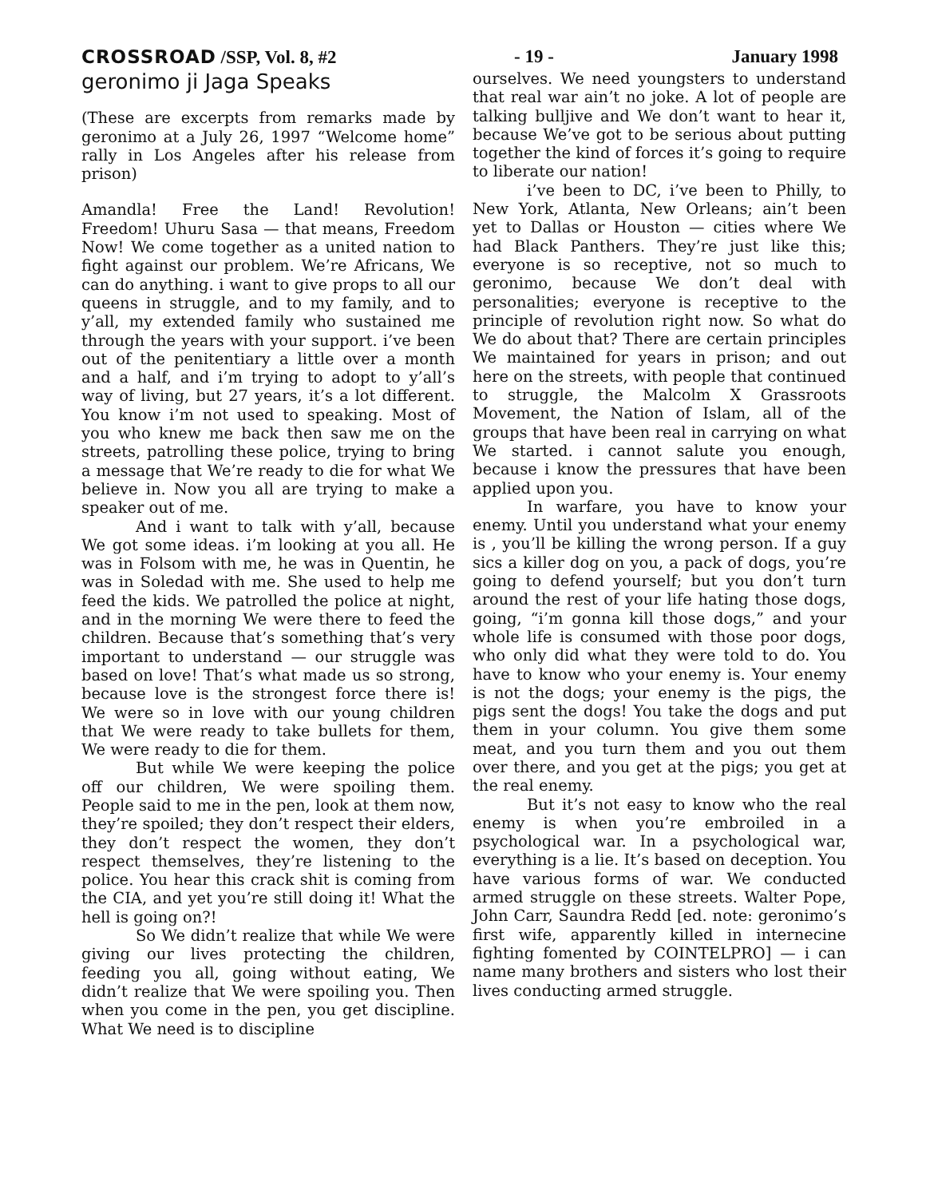CROSSROAD /SSP, Vol. 8, #2 - 19 - January 1998
geronimo ji Jaga Speaks
(These are excerpts from remarks made by geronimo at a July 26, 1997 “Welcome home” rally in Los Angeles after his release from prison)
Amandla! Free the Land! Revolution! Freedom! Uhuru Sasa — that means, Freedom Now! We come together as a united nation to fight against our problem. We’re Africans, We can do anything. i want to give props to all our queens in struggle, and to my family, and to y’all, my extended family who sustained me through the years with your support. i’ve been out of the penitentiary a little over a month and a half, and i’m trying to adopt to y’all’s way of living, but 27 years, it’s a lot different. You know i’m not used to speaking. Most of you who knew me back then saw me on the streets, patrolling these police, trying to bring a message that We’re ready to die for what We believe in. Now you all are trying to make a speaker out of me.
And i want to talk with y’all, because We got some ideas. i’m looking at you all. He was in Folsom with me, he was in Quentin, he was in Soledad with me. She used to help me feed the kids. We patrolled the police at night, and in the morning We were there to feed the children. Because that’s something that’s very important to understand — our struggle was based on love! That’s what made us so strong, because love is the strongest force there is! We were so in love with our young children that We were ready to take bullets for them, We were ready to die for them.
But while We were keeping the police off our children, We were spoiling them. People said to me in the pen, look at them now, they’re spoiled; they don’t respect their elders, they don’t respect the women, they don’t respect themselves, they’re listening to the police. You hear this crack shit is coming from the CIA, and yet you’re still doing it! What the hell is going on?!
So We didn’t realize that while We were giving our lives protecting the children, feeding you all, going without eating, We didn’t realize that We were spoiling you. Then when you come in the pen, you get discipline. What We need is to discipline
ourselves. We need youngsters to understand that real war ain’t no joke. A lot of people are talking bulljive and We don’t want to hear it, because We’ve got to be serious about putting together the kind of forces it’s going to require to liberate our nation!
i’ve been to DC, i’ve been to Philly, to New York, Atlanta, New Orleans; ain’t been yet to Dallas or Houston — cities where We had Black Panthers. They’re just like this; everyone is so receptive, not so much to geronimo, because We don’t deal with personalities; everyone is receptive to the principle of revolution right now. So what do We do about that? There are certain principles We maintained for years in prison; and out here on the streets, with people that continued to struggle, the Malcolm X Grassroots Movement, the Nation of Islam, all of the groups that have been real in carrying on what We started. i cannot salute you enough, because i know the pressures that have been applied upon you.
In warfare, you have to know your enemy. Until you understand what your enemy is , you’ll be killing the wrong person. If a guy sics a killer dog on you, a pack of dogs, you’re going to defend yourself; but you don’t turn around the rest of your life hating those dogs, going, “i’m gonna kill those dogs,” and your whole life is consumed with those poor dogs, who only did what they were told to do. You have to know who your enemy is. Your enemy is not the dogs; your enemy is the pigs, the pigs sent the dogs! You take the dogs and put them in your column. You give them some meat, and you turn them and you out them over there, and you get at the pigs; you get at the real enemy.
But it’s not easy to know who the real enemy is when you’re embroiled in a psychological war. In a psychological war, everything is a lie. It’s based on deception. You have various forms of war. We conducted armed struggle on these streets. Walter Pope, John Carr, Saundra Redd [ed. note: geronimo’s first wife, apparently killed in internecine fighting fomented by COINTELPRO] — i can name many brothers and sisters who lost their lives conducting armed struggle.